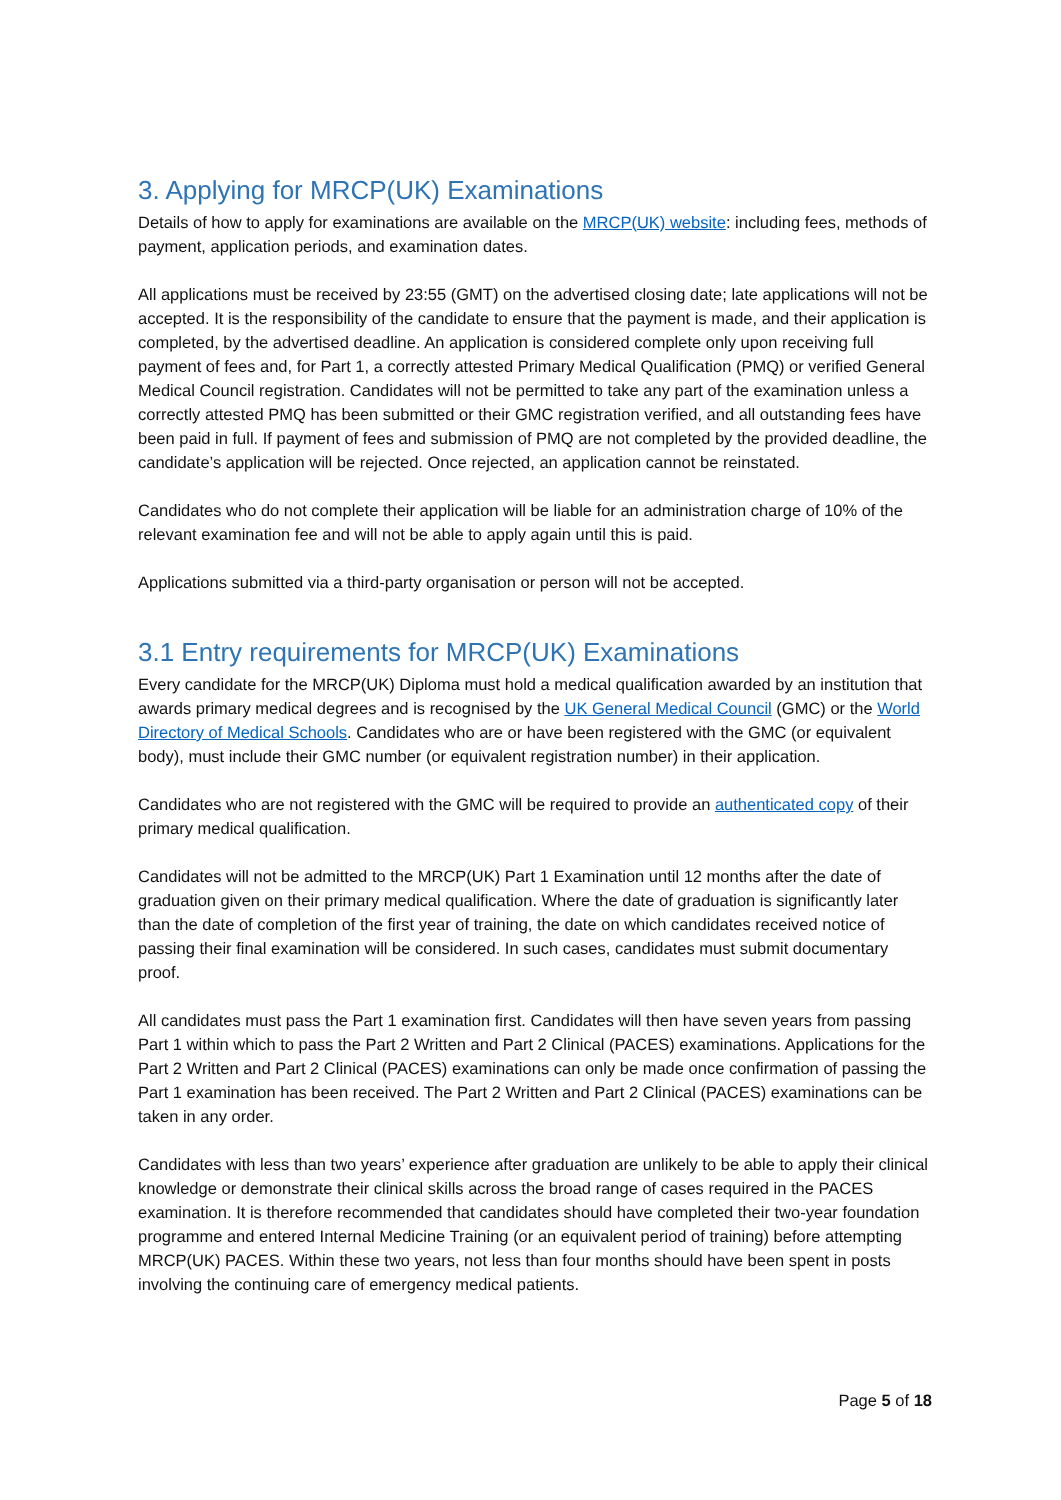3. Applying for MRCP(UK) Examinations
Details of how to apply for examinations are available on the MRCP(UK) website: including fees, methods of payment, application periods, and examination dates.
All applications must be received by 23:55 (GMT) on the advertised closing date; late applications will not be accepted. It is the responsibility of the candidate to ensure that the payment is made, and their application is completed, by the advertised deadline. An application is considered complete only upon receiving full payment of fees and, for Part 1, a correctly attested Primary Medical Qualification (PMQ) or verified General Medical Council registration. Candidates will not be permitted to take any part of the examination unless a correctly attested PMQ has been submitted or their GMC registration verified, and all outstanding fees have been paid in full. If payment of fees and submission of PMQ are not completed by the provided deadline, the candidate’s application will be rejected. Once rejected, an application cannot be reinstated.
Candidates who do not complete their application will be liable for an administration charge of 10% of the relevant examination fee and will not be able to apply again until this is paid.
Applications submitted via a third-party organisation or person will not be accepted.
3.1 Entry requirements for MRCP(UK) Examinations
Every candidate for the MRCP(UK) Diploma must hold a medical qualification awarded by an institution that awards primary medical degrees and is recognised by the UK General Medical Council (GMC) or the World Directory of Medical Schools. Candidates who are or have been registered with the GMC (or equivalent body), must include their GMC number (or equivalent registration number) in their application.
Candidates who are not registered with the GMC will be required to provide an authenticated copy of their primary medical qualification.
Candidates will not be admitted to the MRCP(UK) Part 1 Examination until 12 months after the date of graduation given on their primary medical qualification. Where the date of graduation is significantly later than the date of completion of the first year of training, the date on which candidates received notice of passing their final examination will be considered. In such cases, candidates must submit documentary proof.
All candidates must pass the Part 1 examination first. Candidates will then have seven years from passing Part 1 within which to pass the Part 2 Written and Part 2 Clinical (PACES) examinations. Applications for the Part 2 Written and Part 2 Clinical (PACES) examinations can only be made once confirmation of passing the Part 1 examination has been received. The Part 2 Written and Part 2 Clinical (PACES) examinations can be taken in any order.
Candidates with less than two years’ experience after graduation are unlikely to be able to apply their clinical knowledge or demonstrate their clinical skills across the broad range of cases required in the PACES examination. It is therefore recommended that candidates should have completed their two-year foundation programme and entered Internal Medicine Training (or an equivalent period of training) before attempting MRCP(UK) PACES. Within these two years, not less than four months should have been spent in posts involving the continuing care of emergency medical patients.
Page 5 of 18